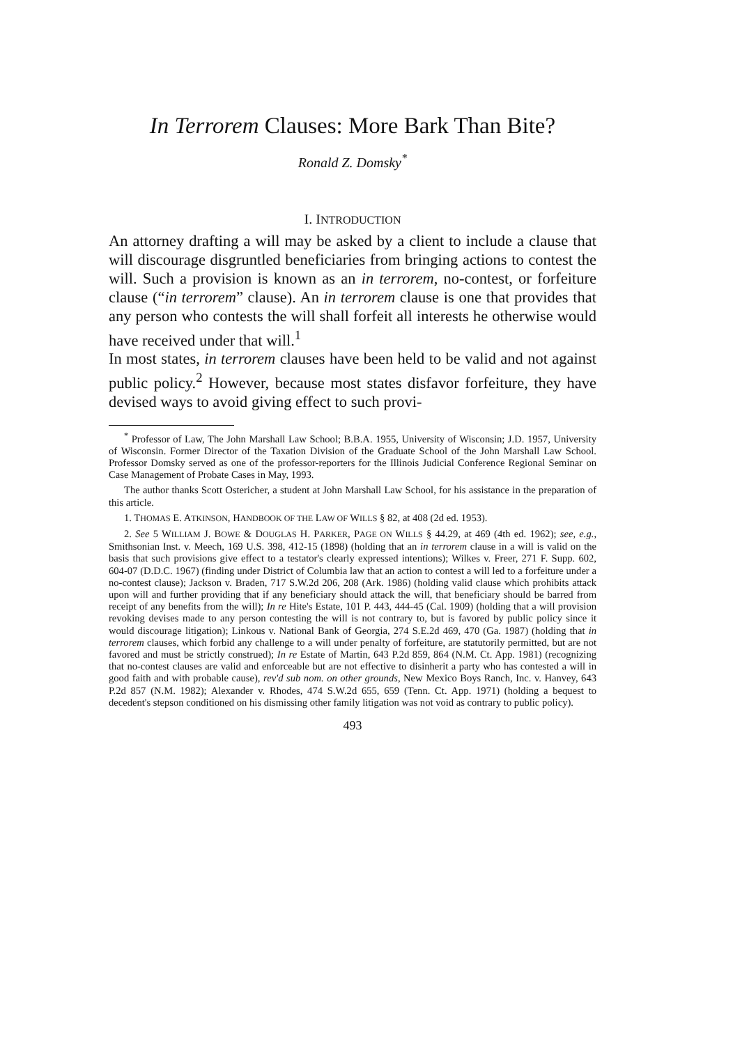In Terrorem Clauses: More Bark Than Bite?
Ronald Z. Domsky<sup>*</sup>
I. INTRODUCTION
An attorney drafting a will may be asked by a client to include a clause that will discourage disgruntled beneficiaries from bringing actions to contest the will. Such a provision is known as an in terrorem, no-contest, or forfeiture clause (“in terrorem” clause). An in terrorem clause is one that provides that any person who contests the will shall forfeit all interests he otherwise would have received under that will.<sup>1</sup>
In most states, in terrorem clauses have been held to be valid and not against public policy.<sup>2</sup> However, because most states disfavor forfeiture, they have devised ways to avoid giving effect to such provi-
<sup>*</sup> Professor of Law, The John Marshall Law School; B.B.A. 1955, University of Wisconsin; J.D. 1957, University of Wisconsin. Former Director of the Taxation Division of the Graduate School of the John Marshall Law School. Professor Domsky served as one of the professor-reporters for the Illinois Judicial Conference Regional Seminar on Case Management of Probate Cases in May, 1993.
The author thanks Scott Ostericher, a student at John Marshall Law School, for his assistance in the preparation of this article.
1. THOMAS E. ATKINSON, HANDBOOK OF THE LAW OF WILLS § 82, at 408 (2d ed. 1953).
2. See 5 WILLIAM J. BOWE & DOUGLAS H. PARKER, PAGE ON WILLS § 44.29, at 469 (4th ed. 1962); see, e.g., Smithsonian Inst. v. Meech, 169 U.S. 398, 412-15 (1898) (holding that an in terrorem clause in a will is valid on the basis that such provisions give effect to a testator's clearly expressed intentions); Wilkes v. Freer, 271 F. Supp. 602, 604-07 (D.D.C. 1967) (finding under District of Columbia law that an action to contest a will led to a forfeiture under a no-contest clause); Jackson v. Braden, 717 S.W.2d 206, 208 (Ark. 1986) (holding valid clause which prohibits attack upon will and further providing that if any beneficiary should attack the will, that beneficiary should be barred from receipt of any benefits from the will); In re Hite's Estate, 101 P. 443, 444-45 (Cal. 1909) (holding that a will provision revoking devises made to any person contesting the will is not contrary to, but is favored by public policy since it would discourage litigation); Linkous v. National Bank of Georgia, 274 S.E.2d 469, 470 (Ga. 1987) (holding that in terrorem clauses, which forbid any challenge to a will under penalty of forfeiture, are statutorily permitted, but are not favored and must be strictly construed); In re Estate of Martin, 643 P.2d 859, 864 (N.M. Ct. App. 1981) (recognizing that no-contest clauses are valid and enforceable but are not effective to disinherit a party who has contested a will in good faith and with probable cause), rev'd sub nom. on other grounds, New Mexico Boys Ranch, Inc. v. Hanvey, 643 P.2d 857 (N.M. 1982); Alexander v. Rhodes, 474 S.W.2d 655, 659 (Tenn. Ct. App. 1971) (holding a bequest to decedent's stepson conditioned on his dismissing other family litigation was not void as contrary to public policy).
493